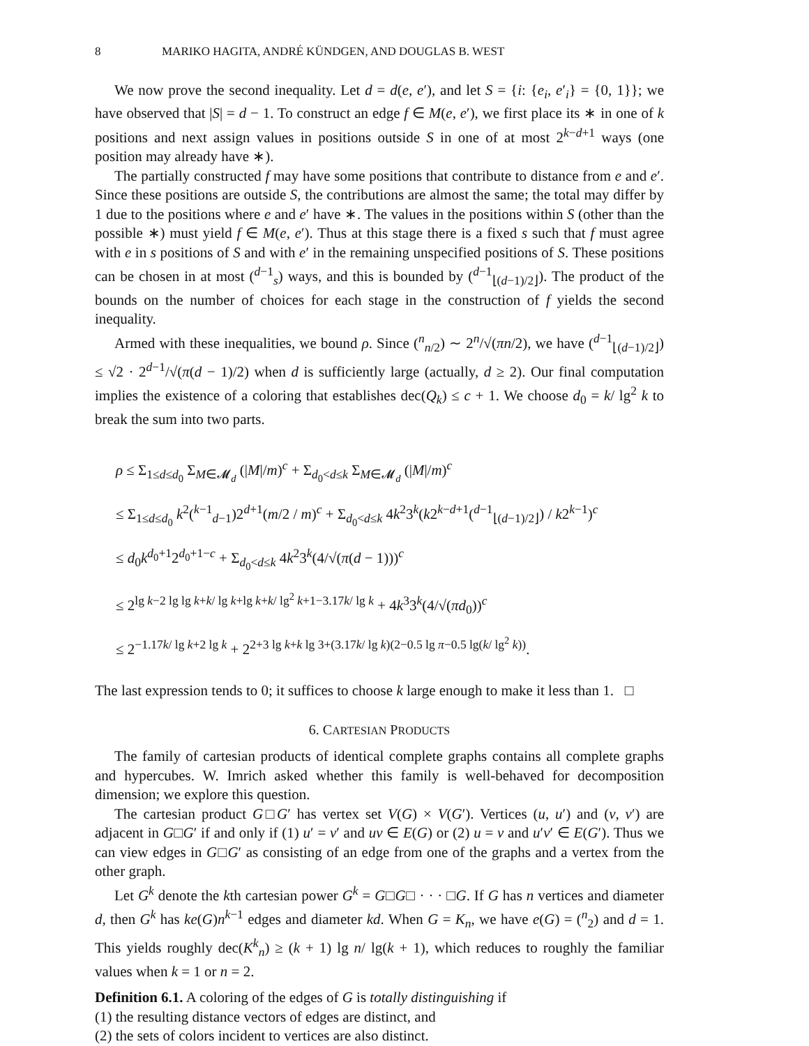8 MARIKO HAGITA, ANDRÉ KÜNDGEN, AND DOUGLAS B. WEST
We now prove the second inequality. Let d = d(e, e′), and let S = {i: {e<sub>i</sub>, e′<sub>i</sub>} = {0, 1}}; we have observed that |S| = d − 1. To construct an edge f ∈ M(e, e′), we first place its ∗ in one of k positions and next assign values in positions outside S in one of at most 2<sup>k−d+1</sup> ways (one position may already have ∗).
The partially constructed f may have some positions that contribute to distance from e and e′. Since these positions are outside S, the contributions are almost the same; the total may differ by 1 due to the positions where e and e′ have ∗. The values in the positions within S (other than the possible ∗) must yield f ∈ M(e, e′). Thus at this stage there is a fixed s such that f must agree with e in s positions of S and with e′ in the remaining unspecified positions of S. These positions can be chosen in at most (<sup>d−1</sup><sub>s</sub>) ways, and this is bounded by (<sup>d−1</sup><sub>⌊(d−1)/2⌋</sub>). The product of the bounds on the number of choices for each stage in the construction of f yields the second inequality.
Armed with these inequalities, we bound ρ. Since (<sup>n</sup><sub>n/2</sub>) ∼ 2<sup>n</sup>/√(πn/2), we have (<sup>d−1</sup><sub>⌊(d−1)/2⌋</sub>) ≤ √2 · 2<sup>d−1</sup>/√(π(d − 1)/2) when d is sufficiently large (actually, d ≥ 2). Our final computation implies the existence of a coloring that establishes dec(Q<sub>k</sub>) ≤ c + 1. We choose d<sub>0</sub> = k/ lg<sup>2</sup> k to break the sum into two parts.
ρ ≤ Σ<sub>1≤d≤d<sub>0</sub></sub> Σ<sub>M∈𝓜<sub>d</sub></sub> (|M|/m)<sup>c</sup> + Σ<sub>d<sub>0</sub><d≤k</sub> Σ<sub>M∈𝓜<sub>d</sub></sub> (|M|/m)<sup>c</sup>
≤ Σ<sub>1≤d≤d<sub>0</sub></sub> k<sup>2</sup>(<sup>k−1</sup><sub>d−1</sub>)2<sup>d+1</sup>(m/2 / m)<sup>c</sup> + Σ<sub>d<sub>0</sub><d≤k</sub> 4k<sup>2</sup>3<sup>k</sup>(k2<sup>k−d+1</sup>(<sup>d−1</sup><sub>⌊(d−1)/2⌋</sub>) / k2<sup>k−1</sup>)<sup>c</sup>
≤ d<sub>0</sub>k<sup>d<sub>0</sub>+1</sup>2<sup>d<sub>0</sub>+1−c</sup> + Σ<sub>d<sub>0</sub><d≤k</sub> 4k<sup>2</sup>3<sup>k</sup>(4/√(π(d − 1)))<sup>c</sup>
≤ 2<sup>lg k−2 lg lg k+k/ lg k+lg k+k/ lg<sup>2</sup> k+1−3.17k/ lg k</sup> + 4k<sup>3</sup>3<sup>k</sup>(4/√(πd<sub>0</sub>))<sup>c</sup>
≤ 2<sup>−1.17k/ lg k+2 lg k</sup> + 2<sup>2+3 lg k+k lg 3+(3.17k/ lg k)(2−0.5 lg π−0.5 lg(k/ lg<sup>2</sup> k))</sup>.
The last expression tends to 0; it suffices to choose k large enough to make it less than 1. □
6. CARTESIAN PRODUCTS
The family of cartesian products of identical complete graphs contains all complete graphs and hypercubes. W. Imrich asked whether this family is well-behaved for decomposition dimension; we explore this question.
The cartesian product G□G′ has vertex set V(G) × V(G′). Vertices (u, u′) and (v, v′) are adjacent in G□G′ if and only if (1) u′ = v′ and uv ∈ E(G) or (2) u = v and u′v′ ∈ E(G′). Thus we can view edges in G□G′ as consisting of an edge from one of the graphs and a vertex from the other graph.
Let G<sup>k</sup> denote the kth cartesian power G<sup>k</sup> = G□G□ · · · □G. If G has n vertices and diameter d, then G<sup>k</sup> has ke(G)n<sup>k−1</sup> edges and diameter kd. When G = K<sub>n</sub>, we have e(G) = (<sup>n</sup><sub>2</sub>) and d = 1. This yields roughly dec(K<sup>k</sup><sub>n</sub>) ≥ (k + 1) lg n/ lg(k + 1), which reduces to roughly the familiar values when k = 1 or n = 2.
Definition 6.1. A coloring of the edges of G is totally distinguishing if
(1) the resulting distance vectors of edges are distinct, and
(2) the sets of colors incident to vertices are also distinct.